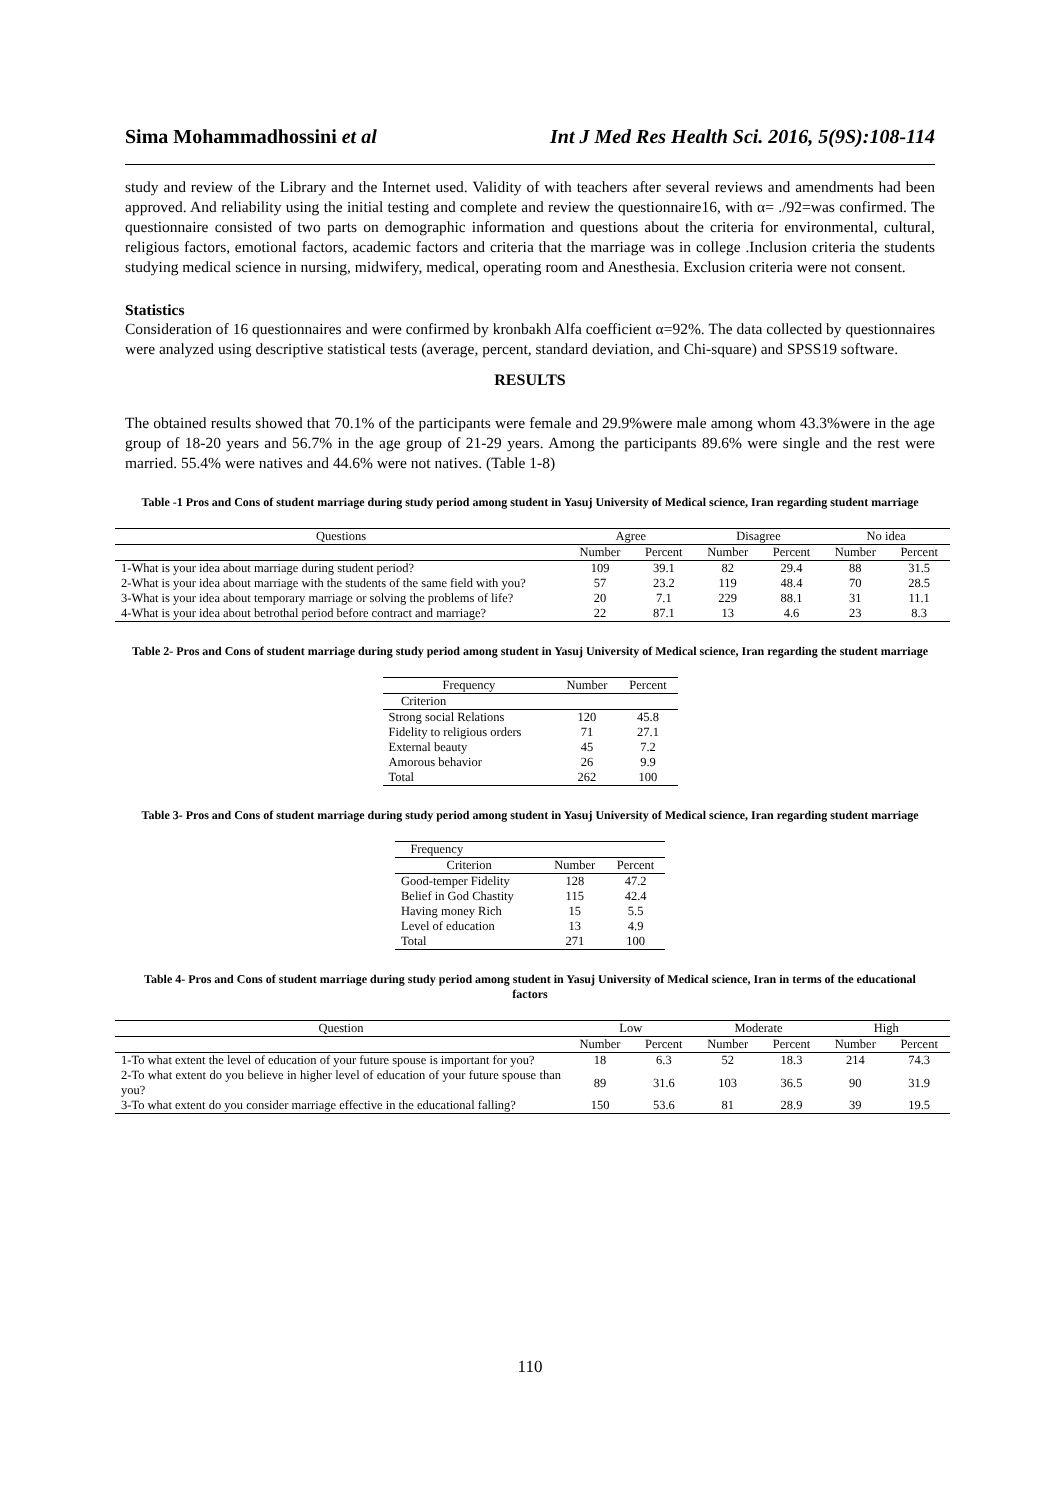Sima Mohammadhossini et al Int J Med Res Health Sci. 2016, 5(9S):108-114
study and review of the Library and the Internet used. Validity of with teachers after several reviews and amendments had been approved. And reliability using the initial testing and complete and review the questionnaire16, with α= ./92=was confirmed. The questionnaire consisted of two parts on demographic information and questions about the criteria for environmental, cultural, religious factors, emotional factors, academic factors and criteria that the marriage was in college .Inclusion criteria the students studying medical science in nursing, midwifery, medical, operating room and Anesthesia. Exclusion criteria were not consent.
Statistics
Consideration of 16 questionnaires and were confirmed by kronbakh Alfa coefficient α=92%. The data collected by questionnaires were analyzed using descriptive statistical tests (average, percent, standard deviation, and Chi-square) and SPSS19 software.
RESULTS
The obtained results showed that 70.1% of the participants were female and 29.9%were male among whom 43.3%were in the age group of 18-20 years and 56.7% in the age group of 21-29 years. Among the participants 89.6% were single and the rest were married. 55.4% were natives and 44.6% were not natives. (Table 1-8)
Table -1 Pros and Cons of student marriage during study period among student in Yasuj University of Medical science, Iran regarding student marriage
| Questions | Agree | | Disagree | | No idea | |
| --- | --- | --- | --- | --- | --- | --- |
| | Number | Percent | Number | Percent | Number | Percent |
| 1-What is your idea about marriage during student period? | 109 | 39.1 | 82 | 29.4 | 88 | 31.5 |
| 2-What is your idea about marriage with the students of the same field with you? | 57 | 23.2 | 119 | 48.4 | 70 | 28.5 |
| 3-What is your idea about temporary marriage or solving the problems of life? | 20 | 7.1 | 229 | 88.1 | 31 | 11.1 |
| 4-What is your idea about betrothal period before contract and marriage? | 22 | 87.1 | 13 | 4.6 | 23 | 8.3 |
Table 2- Pros and Cons of student marriage during study period among student in Yasuj University of Medical science, Iran regarding the student marriage
| Frequency | Number | Percent |
| --- | --- | --- |
| Criterion | | |
| Strong social Relations | 120 | 45.8 |
| Fidelity to religious orders | 71 | 27.1 |
| External beauty | 45 | 7.2 |
| Amorous behavior | 26 | 9.9 |
| Total | 262 | 100 |
Table 3- Pros and Cons of student marriage during study period among student in Yasuj University of Medical science, Iran regarding student marriage
| Frequency | | |
| Criterion | Number | Percent |
| Good-temper Fidelity | 128 | 47.2 |
| Belief in God Chastity | 115 | 42.4 |
| Having money Rich | 15 | 5.5 |
| Level of education | 13 | 4.9 |
| Total | 271 | 100 |
Table 4- Pros and Cons of student marriage during study period among student in Yasuj University of Medical science, Iran in terms of the educational factors
| Question | Low | | Moderate | | High | |
| --- | --- | --- | --- | --- | --- | --- |
| | Number | Percent | Number | Percent | Number | Percent |
| 1-To what extent the level of education of your future spouse is important for you? | 18 | 6.3 | 52 | 18.3 | 214 | 74.3 |
| 2-To what extent do you believe in higher level of education of your future spouse than you? | 89 | 31.6 | 103 | 36.5 | 90 | 31.9 |
| 3-To what extent do you consider marriage effective in the educational falling? | 150 | 53.6 | 81 | 28.9 | 39 | 19.5 |
110